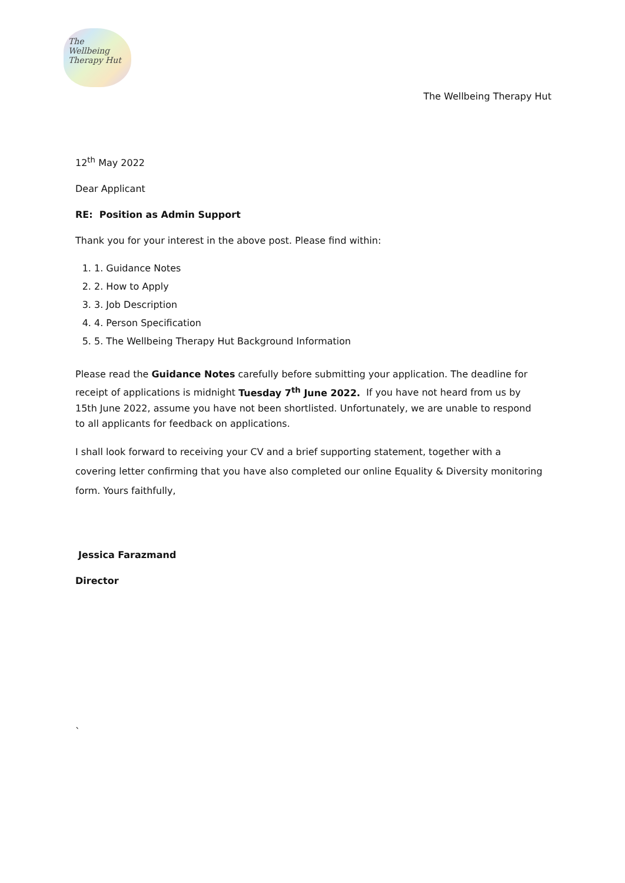The Wellbeing Therapy Hut
The Wellbeing Therapy Hut
12<sup>th</sup> May 2022
Dear Applicant
RE: Position as Admin Support
Thank you for your interest in the above post. Please find within:
1. 1. Guidance Notes
2. 2. How to Apply
3. 3. Job Description
4. 4. Person Specification
5. 5. The Wellbeing Therapy Hut Background Information
Please read the Guidance Notes carefully before submitting your application. The deadline for receipt of applications is midnight Tuesday 7<sup>th</sup> June 2022. If you have not heard from us by 15th June 2022, assume you have not been shortlisted. Unfortunately, we are unable to respond to all applicants for feedback on applications.
I shall look forward to receiving your CV and a brief supporting statement, together with a covering letter confirming that you have also completed our online Equality & Diversity monitoring form. Yours faithfully,
Jessica Farazmand
Director
`